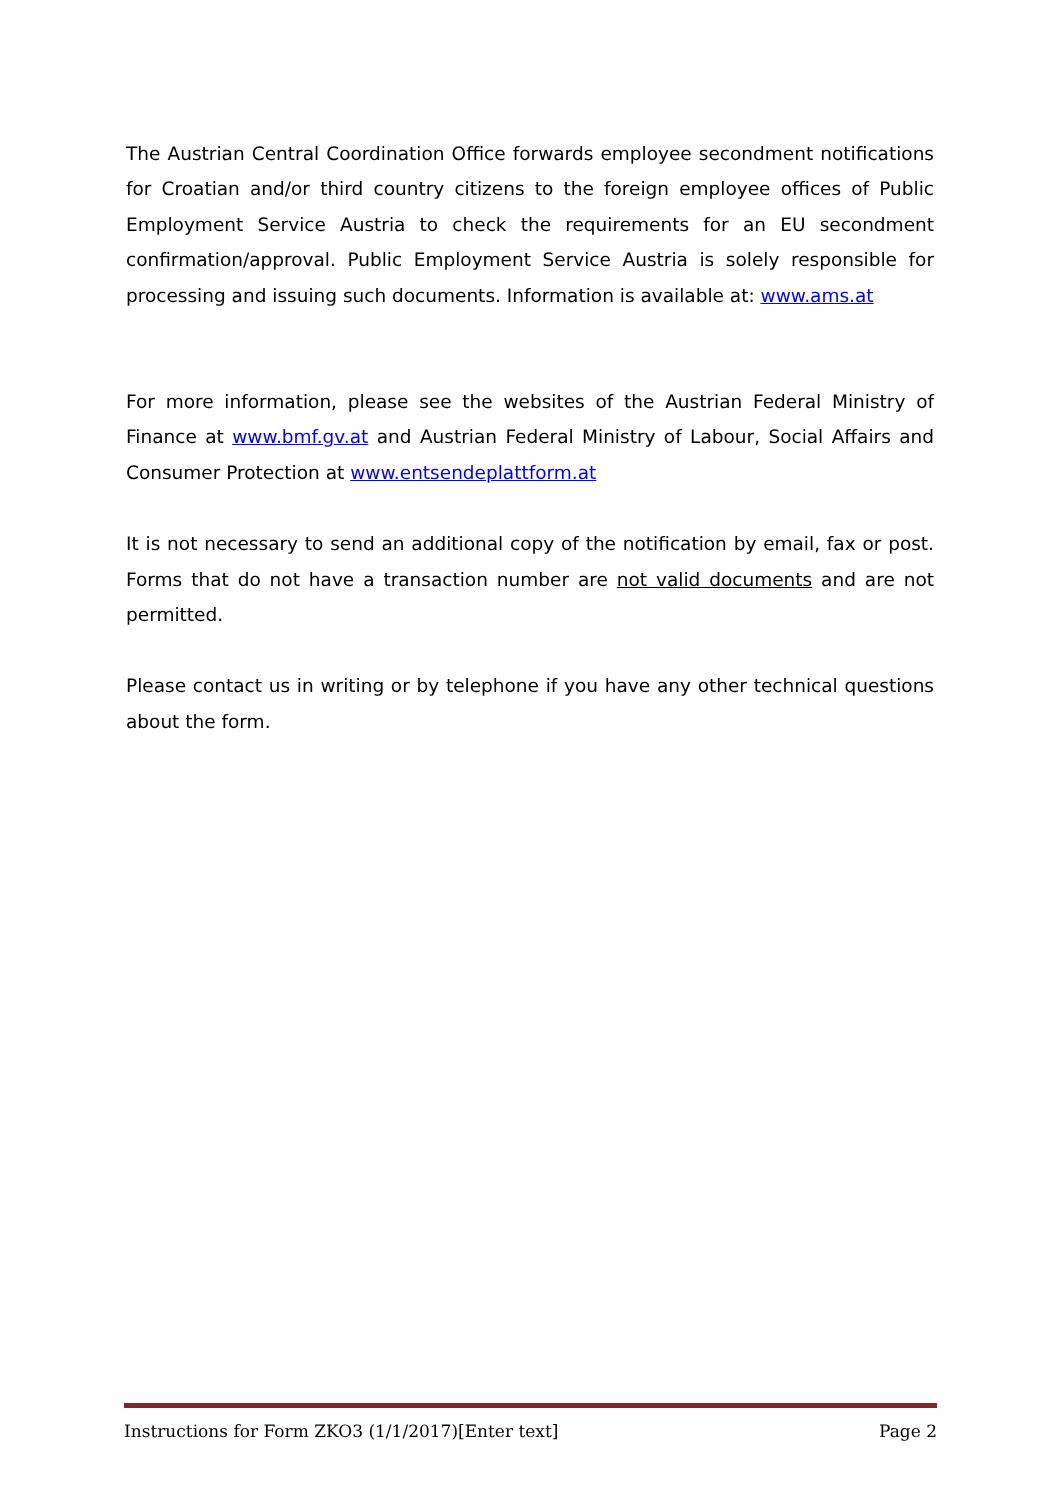The Austrian Central Coordination Office forwards employee secondment notifications for Croatian and/or third country citizens to the foreign employee offices of Public Employment Service Austria to check the requirements for an EU secondment confirmation/approval. Public Employment Service Austria is solely responsible for processing and issuing such documents. Information is available at: www.ams.at
For more information, please see the websites of the Austrian Federal Ministry of Finance at www.bmf.gv.at and Austrian Federal Ministry of Labour, Social Affairs and Consumer Protection at www.entsendeplattform.at
It is not necessary to send an additional copy of the notification by email, fax or post. Forms that do not have a transaction number are not valid documents and are not permitted.
Please contact us in writing or by telephone if you have any other technical questions about the form.
Instructions for Form ZKO3 (1/1/2017)[Enter text] Page 2